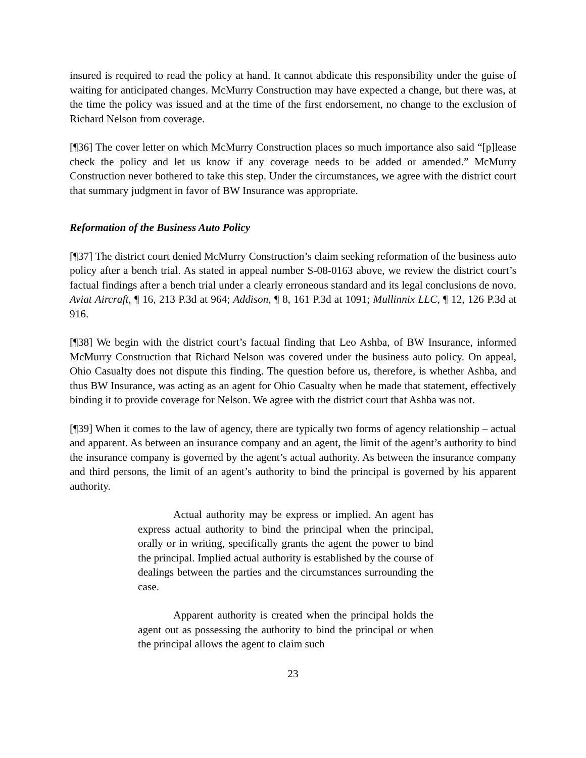insured is required to read the policy at hand. It cannot abdicate this responsibility under the guise of waiting for anticipated changes. McMurry Construction may have expected a change, but there was, at the time the policy was issued and at the time of the first endorsement, no change to the exclusion of Richard Nelson from coverage.
[¶36] The cover letter on which McMurry Construction places so much importance also said “[p]lease check the policy and let us know if any coverage needs to be added or amended.” McMurry Construction never bothered to take this step. Under the circumstances, we agree with the district court that summary judgment in favor of BW Insurance was appropriate.
Reformation of the Business Auto Policy
[¶37] The district court denied McMurry Construction’s claim seeking reformation of the business auto policy after a bench trial. As stated in appeal number S-08-0163 above, we review the district court’s factual findings after a bench trial under a clearly erroneous standard and its legal conclusions de novo. Aviat Aircraft, ¶ 16, 213 P.3d at 964; Addison, ¶ 8, 161 P.3d at 1091; Mullinnix LLC, ¶ 12, 126 P.3d at 916.
[¶38] We begin with the district court’s factual finding that Leo Ashba, of BW Insurance, informed McMurry Construction that Richard Nelson was covered under the business auto policy. On appeal, Ohio Casualty does not dispute this finding. The question before us, therefore, is whether Ashba, and thus BW Insurance, was acting as an agent for Ohio Casualty when he made that statement, effectively binding it to provide coverage for Nelson. We agree with the district court that Ashba was not.
[¶39] When it comes to the law of agency, there are typically two forms of agency relationship – actual and apparent. As between an insurance company and an agent, the limit of the agent’s authority to bind the insurance company is governed by the agent’s actual authority. As between the insurance company and third persons, the limit of an agent’s authority to bind the principal is governed by his apparent authority.
Actual authority may be express or implied. An agent has express actual authority to bind the principal when the principal, orally or in writing, specifically grants the agent the power to bind the principal. Implied actual authority is established by the course of dealings between the parties and the circumstances surrounding the case.
Apparent authority is created when the principal holds the agent out as possessing the authority to bind the principal or when the principal allows the agent to claim such
23